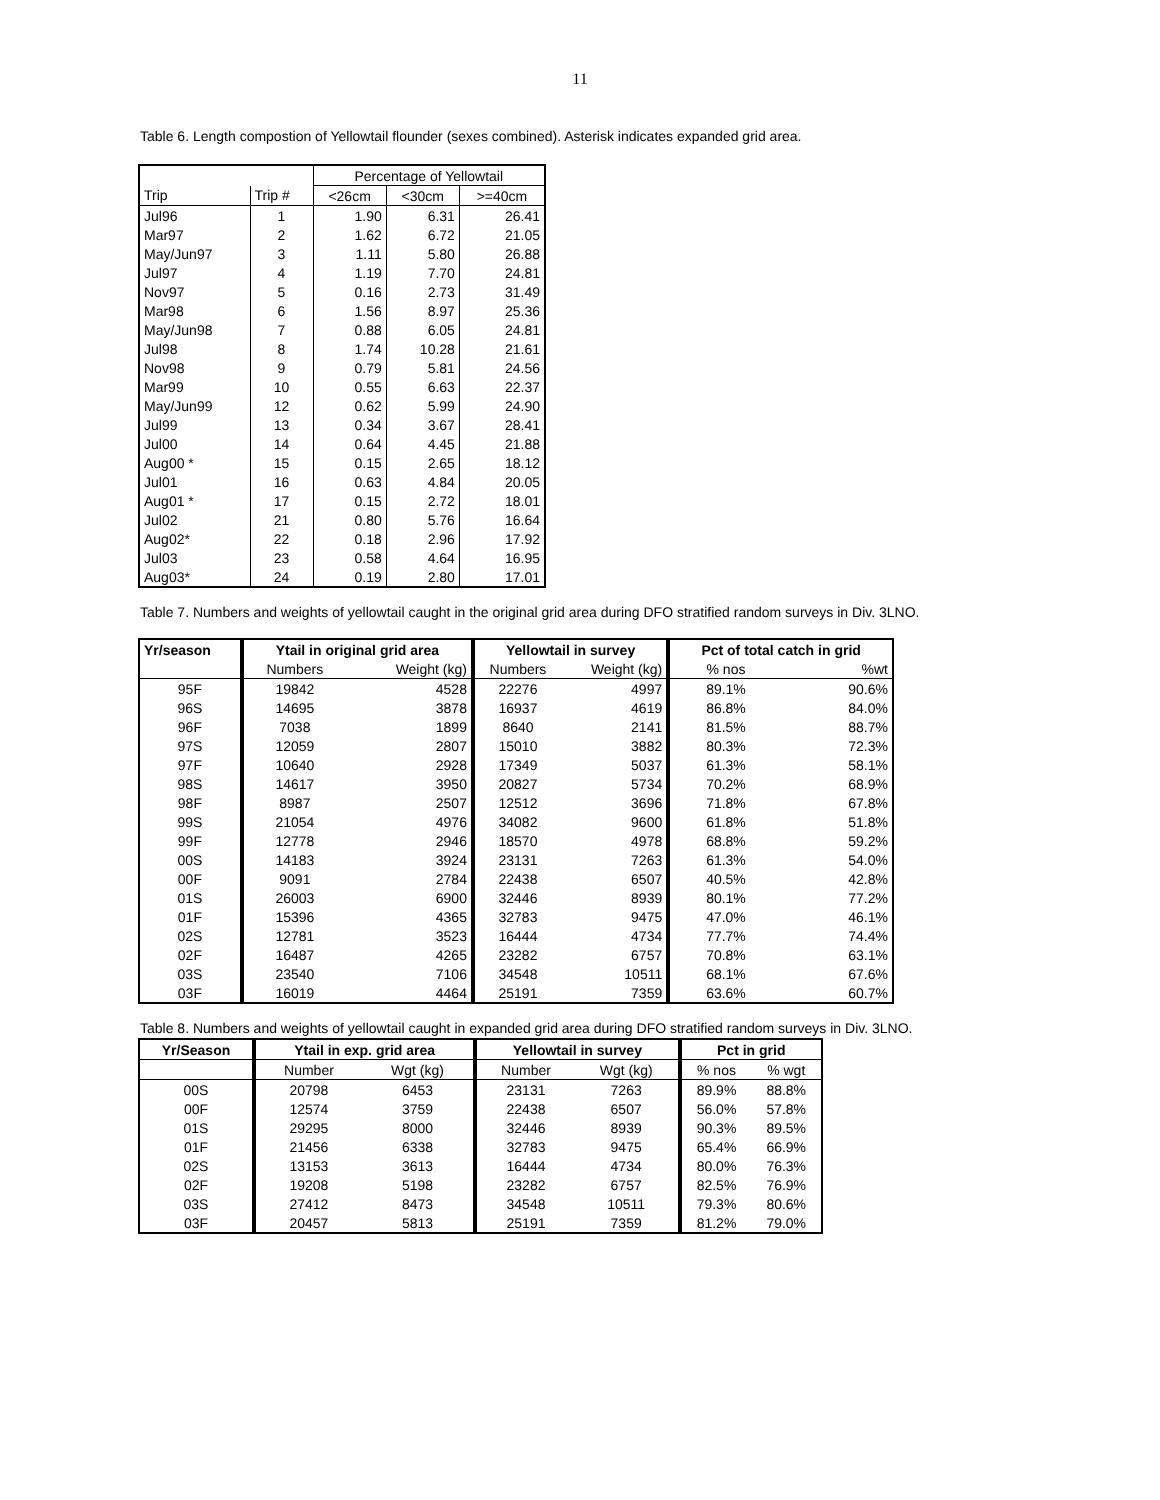11
Table 6. Length compostion of Yellowtail flounder (sexes combined). Asterisk indicates expanded grid area.
| | | Percentage of Yellowtail | | |
| Trip | Trip # | <26cm | <30cm | >=40cm |
| Jul96 | 1 | 1.90 | 6.31 | 26.41 |
| Mar97 | 2 | 1.62 | 6.72 | 21.05 |
| May/Jun97 | 3 | 1.11 | 5.80 | 26.88 |
| Jul97 | 4 | 1.19 | 7.70 | 24.81 |
| Nov97 | 5 | 0.16 | 2.73 | 31.49 |
| Mar98 | 6 | 1.56 | 8.97 | 25.36 |
| May/Jun98 | 7 | 0.88 | 6.05 | 24.81 |
| Jul98 | 8 | 1.74 | 10.28 | 21.61 |
| Nov98 | 9 | 0.79 | 5.81 | 24.56 |
| Mar99 | 10 | 0.55 | 6.63 | 22.37 |
| May/Jun99 | 12 | 0.62 | 5.99 | 24.90 |
| Jul99 | 13 | 0.34 | 3.67 | 28.41 |
| Jul00 | 14 | 0.64 | 4.45 | 21.88 |
| Aug00 * | 15 | 0.15 | 2.65 | 18.12 |
| Jul01 | 16 | 0.63 | 4.84 | 20.05 |
| Aug01 * | 17 | 0.15 | 2.72 | 18.01 |
| Jul02 | 21 | 0.80 | 5.76 | 16.64 |
| Aug02* | 22 | 0.18 | 2.96 | 17.92 |
| Jul03 | 23 | 0.58 | 4.64 | 16.95 |
| Aug03* | 24 | 0.19 | 2.80 | 17.01 |
Table 7. Numbers and weights of yellowtail caught in the original grid area during DFO stratified random surveys in Div. 3LNO.
| Yr/season | Ytail in original grid area | | Yellowtail in survey | | Pct of total catch in grid | |
| --- | --- | --- | --- | --- | --- | --- |
| | Numbers | Weight (kg) | Numbers | Weight (kg) | % nos | %wt |
| 95F | 19842 | 4528 | 22276 | 4997 | 89.1% | 90.6% |
| 96S | 14695 | 3878 | 16937 | 4619 | 86.8% | 84.0% |
| 96F | 7038 | 1899 | 8640 | 2141 | 81.5% | 88.7% |
| 97S | 12059 | 2807 | 15010 | 3882 | 80.3% | 72.3% |
| 97F | 10640 | 2928 | 17349 | 5037 | 61.3% | 58.1% |
| 98S | 14617 | 3950 | 20827 | 5734 | 70.2% | 68.9% |
| 98F | 8987 | 2507 | 12512 | 3696 | 71.8% | 67.8% |
| 99S | 21054 | 4976 | 34082 | 9600 | 61.8% | 51.8% |
| 99F | 12778 | 2946 | 18570 | 4978 | 68.8% | 59.2% |
| 00S | 14183 | 3924 | 23131 | 7263 | 61.3% | 54.0% |
| 00F | 9091 | 2784 | 22438 | 6507 | 40.5% | 42.8% |
| 01S | 26003 | 6900 | 32446 | 8939 | 80.1% | 77.2% |
| 01F | 15396 | 4365 | 32783 | 9475 | 47.0% | 46.1% |
| 02S | 12781 | 3523 | 16444 | 4734 | 77.7% | 74.4% |
| 02F | 16487 | 4265 | 23282 | 6757 | 70.8% | 63.1% |
| 03S | 23540 | 7106 | 34548 | 10511 | 68.1% | 67.6% |
| 03F | 16019 | 4464 | 25191 | 7359 | 63.6% | 60.7% |
Table 8. Numbers and weights of yellowtail caught in expanded grid area during DFO stratified random surveys in Div. 3LNO.
| Yr/Season | Ytail in exp. grid area | | Yellowtail in survey | | Pct in grid | |
| --- | --- | --- | --- | --- | --- | --- |
| | Number | Wgt (kg) | Number | Wgt (kg) | % nos | % wgt |
| 00S | 20798 | 6453 | 23131 | 7263 | 89.9% | 88.8% |
| 00F | 12574 | 3759 | 22438 | 6507 | 56.0% | 57.8% |
| 01S | 29295 | 8000 | 32446 | 8939 | 90.3% | 89.5% |
| 01F | 21456 | 6338 | 32783 | 9475 | 65.4% | 66.9% |
| 02S | 13153 | 3613 | 16444 | 4734 | 80.0% | 76.3% |
| 02F | 19208 | 5198 | 23282 | 6757 | 82.5% | 76.9% |
| 03S | 27412 | 8473 | 34548 | 10511 | 79.3% | 80.6% |
| 03F | 20457 | 5813 | 25191 | 7359 | 81.2% | 79.0% |